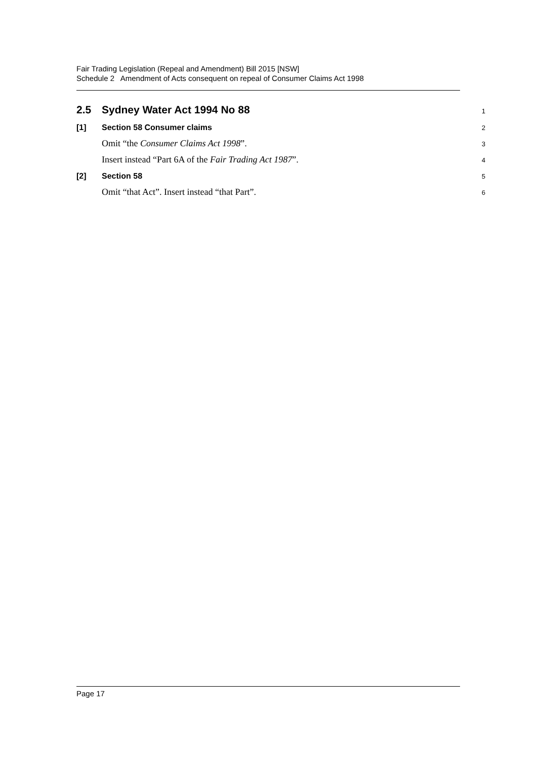Fair Trading Legislation (Repeal and Amendment) Bill 2015 [NSW]
Schedule 2 Amendment of Acts consequent on repeal of Consumer Claims Act 1998
2.5 Sydney Water Act 1994 No 88
1
[1] Section 58 Consumer claims
2
Omit “the Consumer Claims Act 1998”.
3
Insert instead “Part 6A of the Fair Trading Act 1987”.
4
[2] Section 58
5
Omit “that Act”. Insert instead “that Part”.
6
Page 17